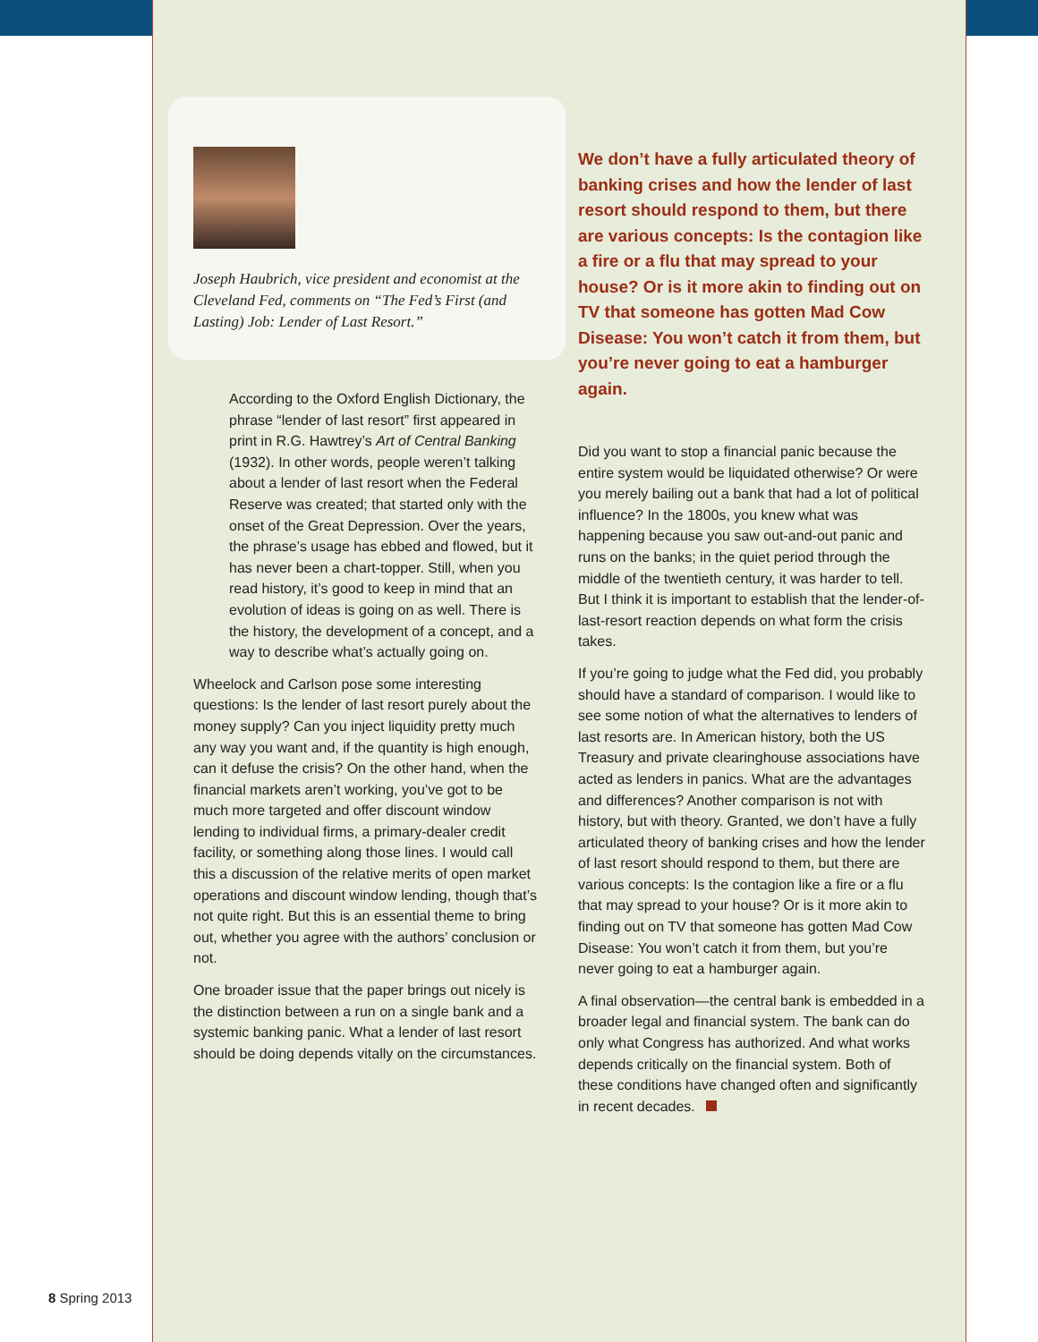Joseph Haubrich, vice president and economist at the Cleveland Fed, comments on “The Fed’s First (and Lasting) Job: Lender of Last Resort.”
According to the Oxford English Dictionary, the phrase “lender of last resort” first appeared in print in R.G. Hawtrey’s Art of Central Banking (1932). In other words, people weren’t talking about a lender of last resort when the Federal Reserve was created; that started only with the onset of the Great Depression. Over the years, the phrase’s usage has ebbed and flowed, but it has never been a chart-topper. Still, when you read history, it’s good to keep in mind that an evolution of ideas is going on as well. There is the history, the development of a concept, and a way to describe what’s actually going on.
Wheelock and Carlson pose some interesting questions: Is the lender of last resort purely about the money supply? Can you inject liquidity pretty much any way you want and, if the quantity is high enough, can it defuse the crisis? On the other hand, when the financial markets aren’t working, you’ve got to be much more targeted and offer discount window lending to individual firms, a primary-dealer credit facility, or something along those lines. I would call this a discussion of the relative merits of open market operations and discount window lending, though that’s not quite right. But this is an essential theme to bring out, whether you agree with the authors’ conclusion or not.
One broader issue that the paper brings out nicely is the distinction between a run on a single bank and a systemic banking panic. What a lender of last resort should be doing depends vitally on the circumstances.
We don’t have a fully articulated theory of banking crises and how the lender of last resort should respond to them, but there are various concepts: Is the contagion like a fire or a flu that may spread to your house? Or is it more akin to finding out on TV that someone has gotten Mad Cow Disease: You won’t catch it from them, but you’re never going to eat a hamburger again.
Did you want to stop a financial panic because the entire system would be liquidated otherwise? Or were you merely bailing out a bank that had a lot of political influence? In the 1800s, you knew what was happening because you saw out-and-out panic and runs on the banks; in the quiet period through the middle of the twentieth century, it was harder to tell. But I think it is important to establish that the lender-of-last-resort reaction depends on what form the crisis takes.
If you’re going to judge what the Fed did, you probably should have a standard of comparison. I would like to see some notion of what the alternatives to lenders of last resorts are. In American history, both the US Treasury and private clearinghouse associations have acted as lenders in panics. What are the advantages and differences? Another comparison is not with history, but with theory. Granted, we don’t have a fully articulated theory of banking crises and how the lender of last resort should respond to them, but there are various concepts: Is the contagion like a fire or a flu that may spread to your house? Or is it more akin to finding out on TV that someone has gotten Mad Cow Disease: You won’t catch it from them, but you’re never going to eat a hamburger again.
A final observation—the central bank is embedded in a broader legal and financial system. The bank can do only what Congress has authorized. And what works depends critically on the financial system. Both of these conditions have changed often and significantly in recent decades.
8 Spring 2013